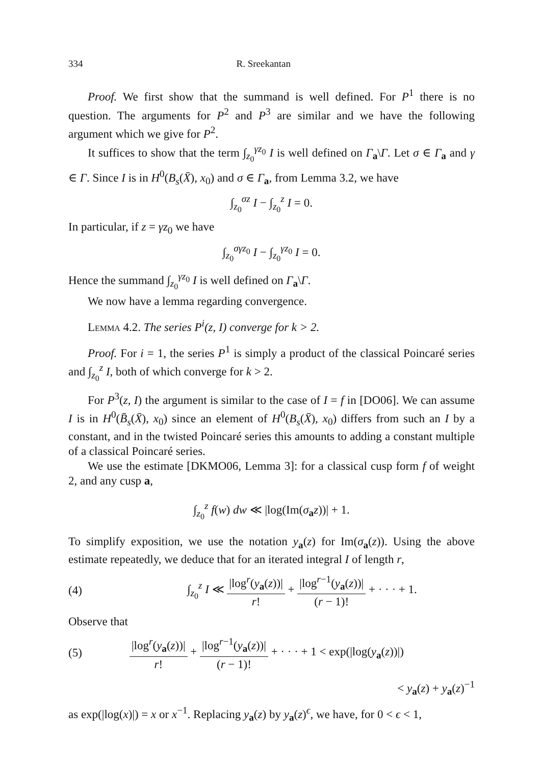334 R. Sreekantan
Proof. We first show that the summand is well defined. For P<sup>1</sup> there is no question. The arguments for P<sup>2</sup> and P<sup>3</sup> are similar and we have the following argument which we give for P<sup>2</sup>.
It suffices to show that the term ∫<sub>z<sub>0</sub></sub><sup>γz<sub>0</sub></sup> I is well defined on Γ<sub>a</sub>\Γ. Let σ ∈ Γ<sub>a</sub> and γ ∈ Γ. Since I is in H<sup>0</sup>(B<sub>s</sub>(X̄), x<sub>0</sub>) and σ ∈ Γ<sub>a</sub>, from Lemma 3.2, we have
∫<sub>z<sub>0</sub></sub><sup>σz</sup> I − ∫<sub>z<sub>0</sub></sub><sup>z</sup> I = 0.
In particular, if z = γz<sub>0</sub> we have
∫<sub>z<sub>0</sub></sub><sup>σγz<sub>0</sub></sup> I − ∫<sub>z<sub>0</sub></sub><sup>γz<sub>0</sub></sup> I = 0.
Hence the summand ∫<sub>z<sub>0</sub></sub><sup>γz<sub>0</sub></sup> I is well defined on Γ<sub>a</sub>\Γ.
We now have a lemma regarding convergence.
Lemma 4.2. The series P<sup>i</sup>(z, I) converge for k > 2.
Proof. For i = 1, the series P<sup>1</sup> is simply a product of the classical Poincaré series and ∫<sub>z<sub>0</sub></sub><sup>z</sup> I, both of which converge for k > 2.
For P<sup>3</sup>(z, I) the argument is similar to the case of I = f in [DO06]. We can assume I is in H<sup>0</sup>(B̄<sub>s</sub>(X̄), x<sub>0</sub>) since an element of H<sup>0</sup>(B<sub>s</sub>(X̄), x<sub>0</sub>) differs from such an I by a constant, and in the twisted Poincaré series this amounts to adding a constant multiple of a classical Poincaré series.
We use the estimate [DKMO06, Lemma 3]: for a classical cusp form f of weight 2, and any cusp a,
∫<sub>z<sub>0</sub></sub><sup>z</sup> f(w) dw ≪ |log(Im(σ<sub>a</sub>z))| + 1.
To simplify exposition, we use the notation y<sub>a</sub>(z) for Im(σ<sub>a</sub>(z)). Using the above estimate repeatedly, we deduce that for an iterated integral I of length r,
(4) ∫<sub>z<sub>0</sub></sub><sup>z</sup> I ≪ |log<sup>r</sup>(y<sub>a</sub>(z))| r! + |log<sup>r−1</sup>(y<sub>a</sub>(z))| (r − 1)! + · · · + 1.
Observe that
(5) |log<sup>r</sup>(y<sub>a</sub>(z))| r! + |log<sup>r−1</sup>(y<sub>a</sub>(z))| (r − 1)! + · · · + 1 < exp(|log(y<sub>a</sub>(z))|)
< y<sub>a</sub>(z) + y<sub>a</sub>(z)<sup>−1</sup>
as exp(|log(x)|) = x or x<sup>−1</sup>. Replacing y<sub>a</sub>(z) by y<sub>a</sub>(z)<sup>ϵ</sup>, we have, for 0 < ϵ < 1,